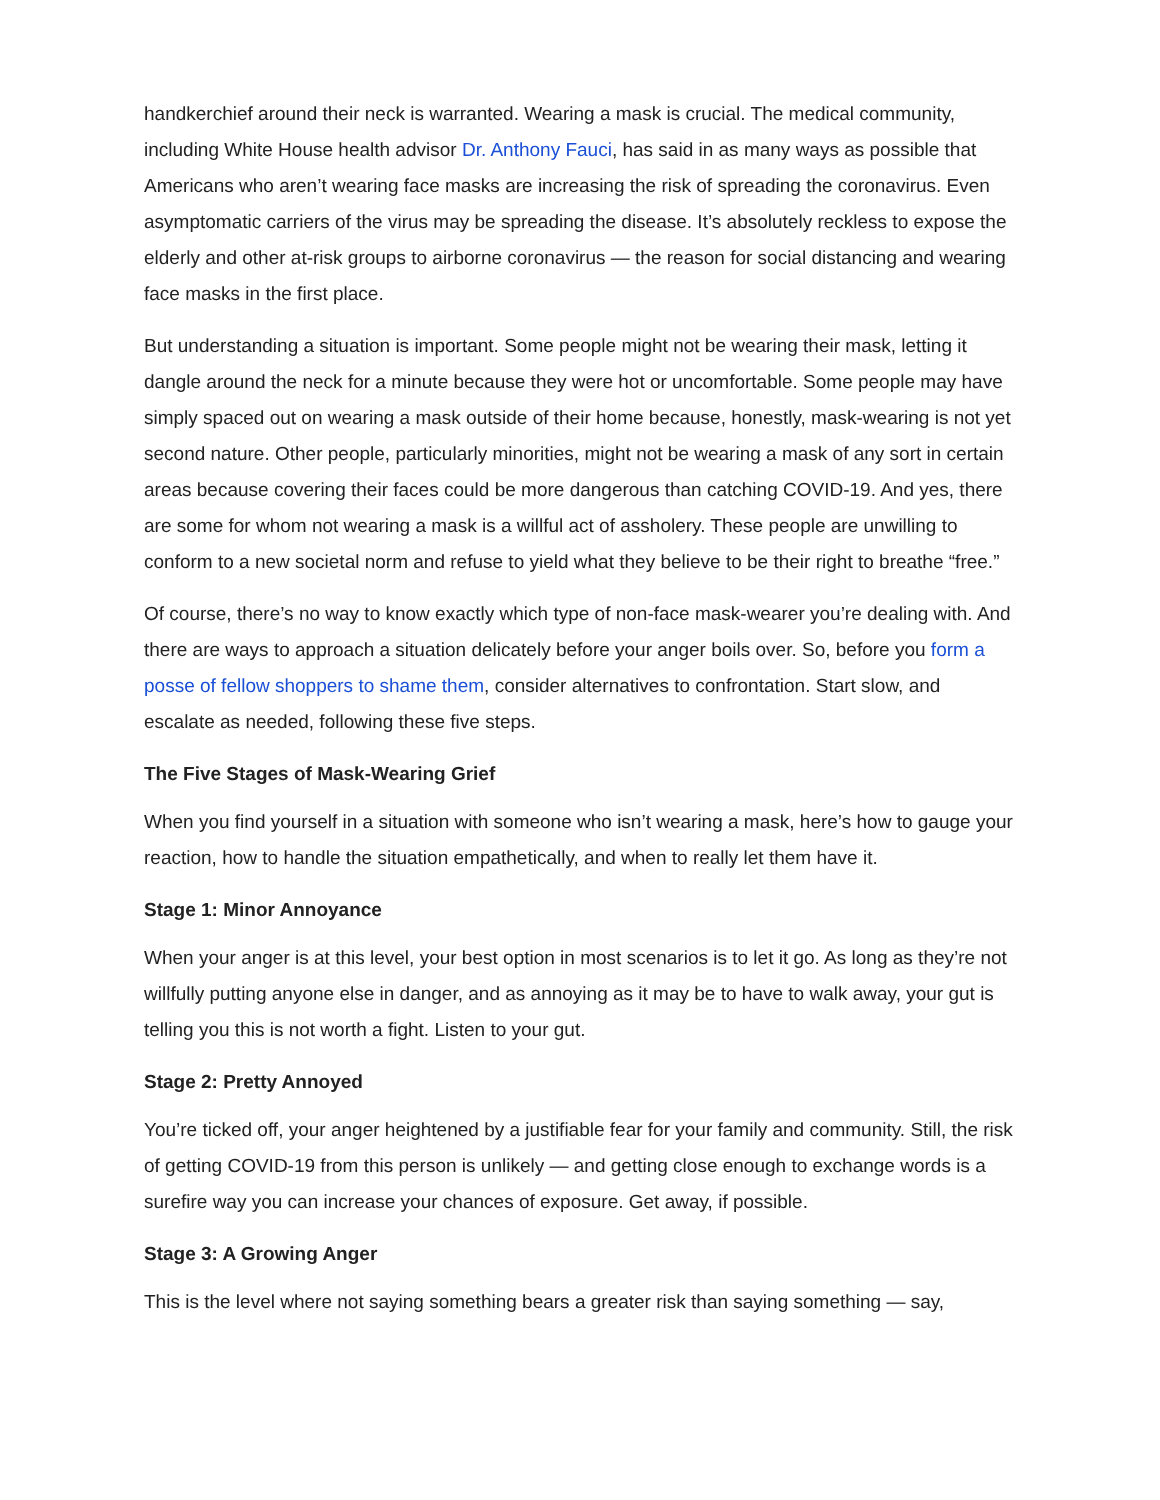handkerchief around their neck is warranted. Wearing a mask is crucial. The medical community, including White House health advisor Dr. Anthony Fauci, has said in as many ways as possible that Americans who aren’t wearing face masks are increasing the risk of spreading the coronavirus. Even asymptomatic carriers of the virus may be spreading the disease. It’s absolutely reckless to expose the elderly and other at-risk groups to airborne coronavirus — the reason for social distancing and wearing face masks in the first place.
But understanding a situation is important. Some people might not be wearing their mask, letting it dangle around the neck for a minute because they were hot or uncomfortable. Some people may have simply spaced out on wearing a mask outside of their home because, honestly, mask-wearing is not yet second nature. Other people, particularly minorities, might not be wearing a mask of any sort in certain areas because covering their faces could be more dangerous than catching COVID-19. And yes, there are some for whom not wearing a mask is a willful act of assholery. These people are unwilling to conform to a new societal norm and refuse to yield what they believe to be their right to breathe “free.”
Of course, there’s no way to know exactly which type of non-face mask-wearer you’re dealing with. And there are ways to approach a situation delicately before your anger boils over. So, before you form a posse of fellow shoppers to shame them, consider alternatives to confrontation. Start slow, and escalate as needed, following these five steps.
The Five Stages of Mask-Wearing Grief
When you find yourself in a situation with someone who isn’t wearing a mask, here’s how to gauge your reaction, how to handle the situation empathetically, and when to really let them have it.
Stage 1: Minor Annoyance
When your anger is at this level, your best option in most scenarios is to let it go. As long as they’re not willfully putting anyone else in danger, and as annoying as it may be to have to walk away, your gut is telling you this is not worth a fight. Listen to your gut.
Stage 2: Pretty Annoyed
You’re ticked off, your anger heightened by a justifiable fear for your family and community. Still, the risk of getting COVID-19 from this person is unlikely — and getting close enough to exchange words is a surefire way you can increase your chances of exposure. Get away, if possible.
Stage 3: A Growing Anger
This is the level where not saying something bears a greater risk than saying something — say,